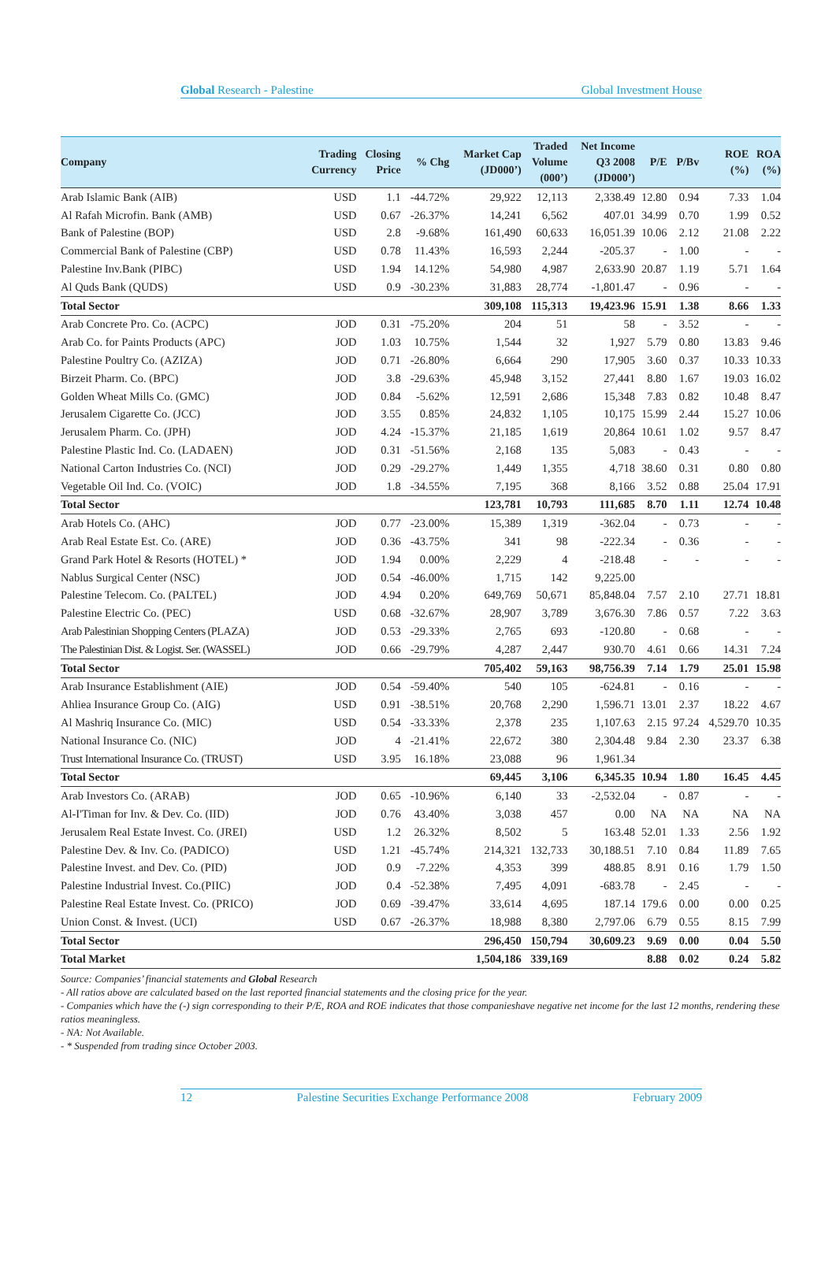Global Research - Palestine Global Investment House
| Company | Trading Currency | Closing Price | % Chg | Market Cap (JD000’) | Traded Volume (000’) | Net Income Q3 2008 (JD000’) | P/E | P/Bv | ROE (%) | ROA (%) |
| --- | --- | --- | --- | --- | --- | --- | --- | --- | --- | --- |
| Arab Islamic Bank (AIB) | USD | 1.1 | -44.72% | 29,922 | 12,113 | 2,338.49 | 12.80 | 0.94 | 7.33 | 1.04 |
| Al Rafah Microfin. Bank (AMB) | USD | 0.67 | -26.37% | 14,241 | 6,562 | 407.01 | 34.99 | 0.70 | 1.99 | 0.52 |
| Bank of Palestine (BOP) | USD | 2.8 | -9.68% | 161,490 | 60,633 | 16,051.39 | 10.06 | 2.12 | 21.08 | 2.22 |
| Commercial Bank of Palestine (CBP) | USD | 0.78 | 11.43% | 16,593 | 2,244 | -205.37 | - | 1.00 | - | - |
| Palestine Inv.Bank (PIBC) | USD | 1.94 | 14.12% | 54,980 | 4,987 | 2,633.90 | 20.87 | 1.19 | 5.71 | 1.64 |
| Al Quds Bank (QUDS) | USD | 0.9 | -30.23% | 31,883 | 28,774 | -1,801.47 | - | 0.96 | - | - |
| Total Sector | | | | 309,108 | 115,313 | 19,423.96 | 15.91 | 1.38 | 8.66 | 1.33 |
| Arab Concrete Pro. Co. (ACPC) | JOD | 0.31 | -75.20% | 204 | 51 | 58 | - | 3.52 | - | - |
| Arab Co. for Paints Products (APC) | JOD | 1.03 | 10.75% | 1,544 | 32 | 1,927 | 5.79 | 0.80 | 13.83 | 9.46 |
| Palestine Poultry Co. (AZIZA) | JOD | 0.71 | -26.80% | 6,664 | 290 | 17,905 | 3.60 | 0.37 | 10.33 | 10.33 |
| Birzeit Pharm. Co. (BPC) | JOD | 3.8 | -29.63% | 45,948 | 3,152 | 27,441 | 8.80 | 1.67 | 19.03 | 16.02 |
| Golden Wheat Mills Co. (GMC) | JOD | 0.84 | -5.62% | 12,591 | 2,686 | 15,348 | 7.83 | 0.82 | 10.48 | 8.47 |
| Jerusalem Cigarette Co. (JCC) | JOD | 3.55 | 0.85% | 24,832 | 1,105 | 10,175 | 15.99 | 2.44 | 15.27 | 10.06 |
| Jerusalem Pharm. Co. (JPH) | JOD | 4.24 | -15.37% | 21,185 | 1,619 | 20,864 | 10.61 | 1.02 | 9.57 | 8.47 |
| Palestine Plastic Ind. Co. (LADAEN) | JOD | 0.31 | -51.56% | 2,168 | 135 | 5,083 | - | 0.43 | - | - |
| National Carton Industries Co. (NCI) | JOD | 0.29 | -29.27% | 1,449 | 1,355 | 4,718 | 38.60 | 0.31 | 0.80 | 0.80 |
| Vegetable Oil Ind. Co. (VOIC) | JOD | 1.8 | -34.55% | 7,195 | 368 | 8,166 | 3.52 | 0.88 | 25.04 | 17.91 |
| Total Sector | | | | 123,781 | 10,793 | 111,685 | 8.70 | 1.11 | 12.74 | 10.48 |
| Arab Hotels Co. (AHC) | JOD | 0.77 | -23.00% | 15,389 | 1,319 | -362.04 | - | 0.73 | - | - |
| Arab Real Estate Est. Co. (ARE) | JOD | 0.36 | -43.75% | 341 | 98 | -222.34 | - | 0.36 | - | - |
| Grand Park Hotel & Resorts (HOTEL) * | JOD | 1.94 | 0.00% | 2,229 | 4 | -218.48 | - | - | - | - |
| Nablus Surgical Center (NSC) | JOD | 0.54 | -46.00% | 1,715 | 142 | 9,225.00 | | | | |
| Palestine Telecom. Co. (PALTEL) | JOD | 4.94 | 0.20% | 649,769 | 50,671 | 85,848.04 | 7.57 | 2.10 | 27.71 | 18.81 |
| Palestine Electric Co. (PEC) | USD | 0.68 | -32.67% | 28,907 | 3,789 | 3,676.30 | 7.86 | 0.57 | 7.22 | 3.63 |
| Arab Palestinian Shopping Centers (PLAZA) | JOD | 0.53 | -29.33% | 2,765 | 693 | -120.80 | - | 0.68 | - | - |
| The Palestinian Dist. & Logist. Ser. (WASSEL) | JOD | 0.66 | -29.79% | 4,287 | 2,447 | 930.70 | 4.61 | 0.66 | 14.31 | 7.24 |
| Total Sector | | | | 705,402 | 59,163 | 98,756.39 | 7.14 | 1.79 | 25.01 | 15.98 |
| Arab Insurance Establishment (AIE) | JOD | 0.54 | -59.40% | 540 | 105 | -624.81 | - | 0.16 | - | - |
| Ahliea Insurance Group Co. (AIG) | USD | 0.91 | -38.51% | 20,768 | 2,290 | 1,596.71 | 13.01 | 2.37 | 18.22 | 4.67 |
| Al Mashriq Insurance Co. (MIC) | USD | 0.54 | -33.33% | 2,378 | 235 | 1,107.63 | 2.15 | 97.24 | 4,529.70 | 10.35 |
| National Insurance Co. (NIC) | JOD | 4 | -21.41% | 22,672 | 380 | 2,304.48 | 9.84 | 2.30 | 23.37 | 6.38 |
| Trust International Insurance Co. (TRUST) | USD | 3.95 | 16.18% | 23,088 | 96 | 1,961.34 | | | | |
| Total Sector | | | | 69,445 | 3,106 | 6,345.35 | 10.94 | 1.80 | 16.45 | 4.45 |
| Arab Investors Co. (ARAB) | JOD | 0.65 | -10.96% | 6,140 | 33 | -2,532.04 | - | 0.87 | - | - |
| Al-I'Timan for Inv. & Dev. Co. (IID) | JOD | 0.76 | 43.40% | 3,038 | 457 | 0.00 | NA | NA | NA | NA |
| Jerusalem Real Estate Invest. Co. (JREI) | USD | 1.2 | 26.32% | 8,502 | 5 | 163.48 | 52.01 | 1.33 | 2.56 | 1.92 |
| Palestine Dev. & Inv. Co. (PADICO) | USD | 1.21 | -45.74% | 214,321 | 132,733 | 30,188.51 | 7.10 | 0.84 | 11.89 | 7.65 |
| Palestine Invest. and Dev. Co. (PID) | JOD | 0.9 | -7.22% | 4,353 | 399 | 488.85 | 8.91 | 0.16 | 1.79 | 1.50 |
| Palestine Industrial Invest. Co.(PIIC) | JOD | 0.4 | -52.38% | 7,495 | 4,091 | -683.78 | - | 2.45 | - | - |
| Palestine Real Estate Invest. Co. (PRICO) | JOD | 0.69 | -39.47% | 33,614 | 4,695 | 187.14 | 179.6 | 0.00 | 0.00 | 0.25 |
| Union Const. & Invest. (UCI) | USD | 0.67 | -26.37% | 18,988 | 8,380 | 2,797.06 | 6.79 | 0.55 | 8.15 | 7.99 |
| Total Sector | | | | 296,450 | 150,794 | 30,609.23 | 9.69 | 0.00 | 0.04 | 5.50 |
| Total Market | | | | 1,504,186 | 339,169 | | 8.88 | 0.02 | 0.24 | 5.82 |
Source: Companies’ financial statements and Global Research
- All ratios above are calculated based on the last reported financial statements and the closing price for the year.
- Companies which have the (-) sign corresponding to their P/E, ROA and ROE indicates that those companieshave negative net income for the last 12 months, rendering these ratios meaningless.
- NA: Not Available.
- * Suspended from trading since October 2003.
12 Palestine Securities Exchange Performance 2008 February 2009